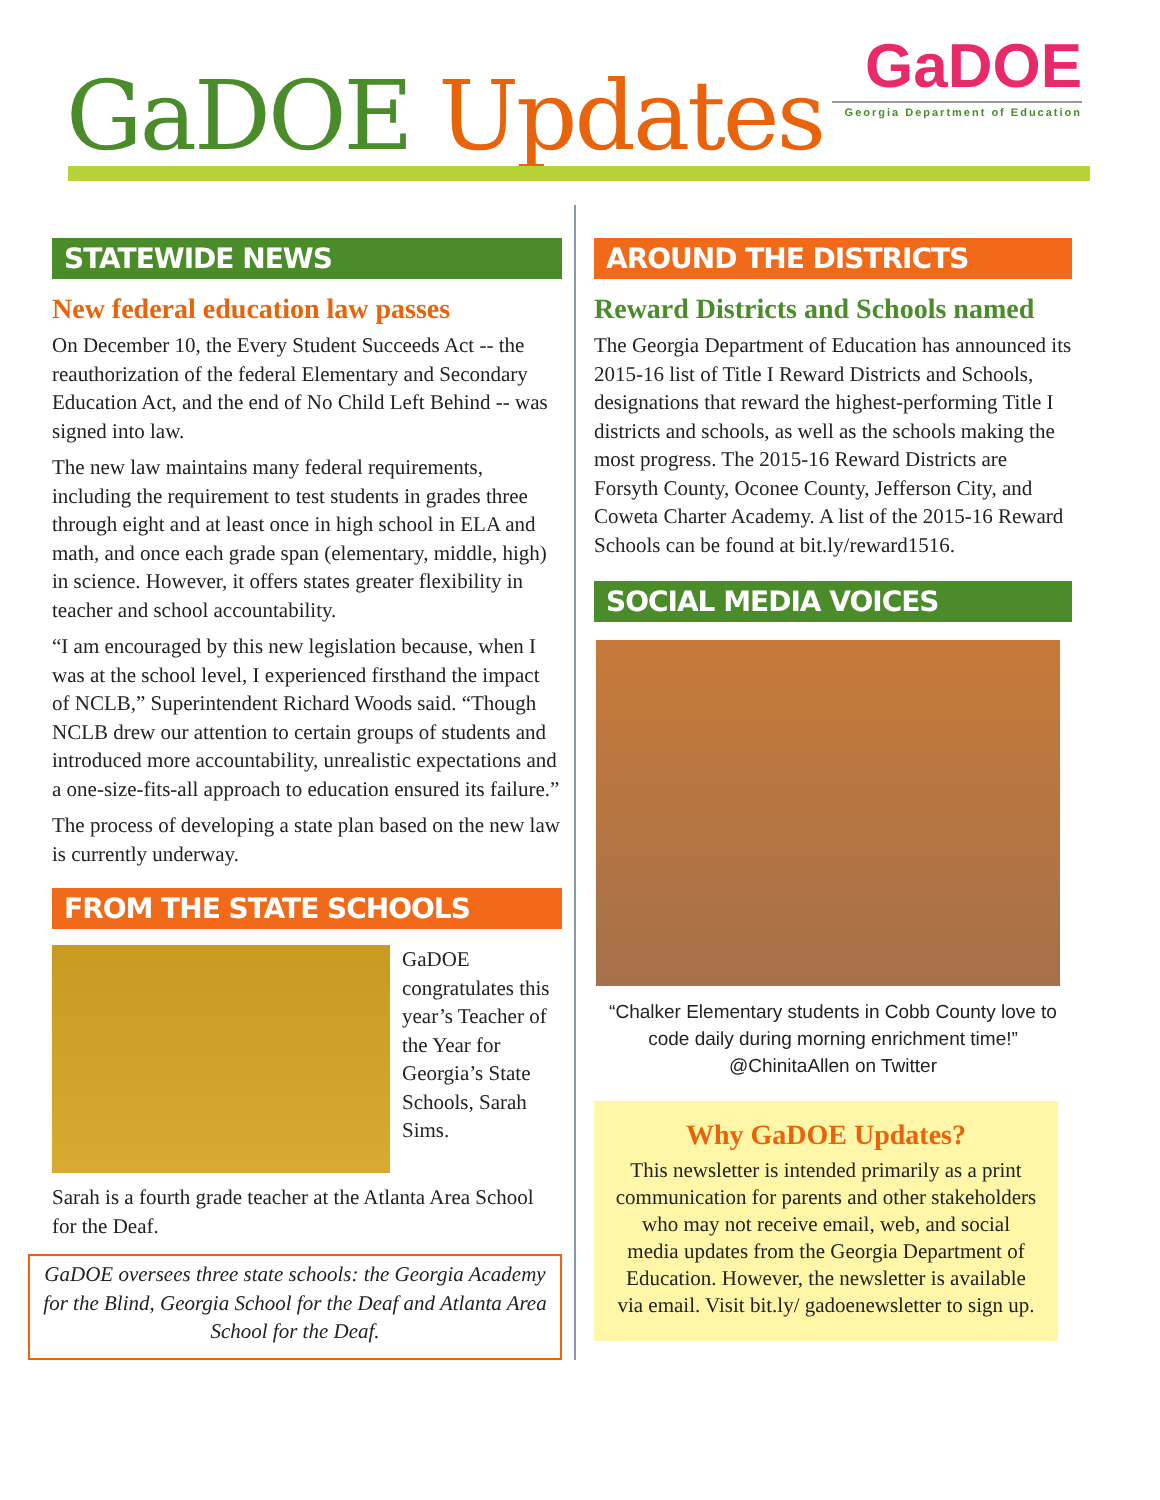GaDOE Updates
GaDOE
Georgia Department of Education
STATEWIDE NEWS
New federal education law passes
On December 10, the Every Student Succeeds Act -- the reauthorization of the federal Elementary and Secondary Education Act, and the end of No Child Left Behind -- was signed into law.
The new law maintains many federal requirements, including the requirement to test students in grades three through eight and at least once in high school in ELA and math, and once each grade span (elementary, middle, high) in science. However, it offers states greater flexibility in teacher and school accountability.
“I am encouraged by this new legislation because, when I was at the school level, I experienced firsthand the impact of NCLB,” Superintendent Richard Woods said. “Though NCLB drew our attention to certain groups of students and introduced more accountability, unrealistic expectations and a one-size-fits-all approach to education ensured its failure.”
The process of developing a state plan based on the new law is currently underway.
FROM THE STATE SCHOOLS
GaDOE congratulates this year’s Teacher of the Year for Georgia’s State Schools, Sarah Sims.
Sarah is a fourth grade teacher at the Atlanta Area School for the Deaf.
GaDOE oversees three state schools: the Georgia Academy for the Blind, Georgia School for the Deaf and Atlanta Area School for the Deaf.
AROUND THE DISTRICTS
Reward Districts and Schools named
The Georgia Department of Education has announced its 2015-16 list of Title I Reward Districts and Schools, designations that reward the highest-performing Title I districts and schools, as well as the schools making the most progress. The 2015-16 Reward Districts are Forsyth County, Oconee County, Jefferson City, and Coweta Charter Academy. A list of the 2015-16 Reward Schools can be found at bit.ly/reward1516.
SOCIAL MEDIA VOICES
“Chalker Elementary students in Cobb County love to code daily during morning enrichment time!”
@ChinitaAllen on Twitter
Why GaDOE Updates?
This newsletter is intended primarily as a print communication for parents and other stakeholders who may not receive email, web, and social media updates from the Georgia Department of Education. However, the newsletter is available via email. Visit bit.ly/ gadoenewsletter to sign up.